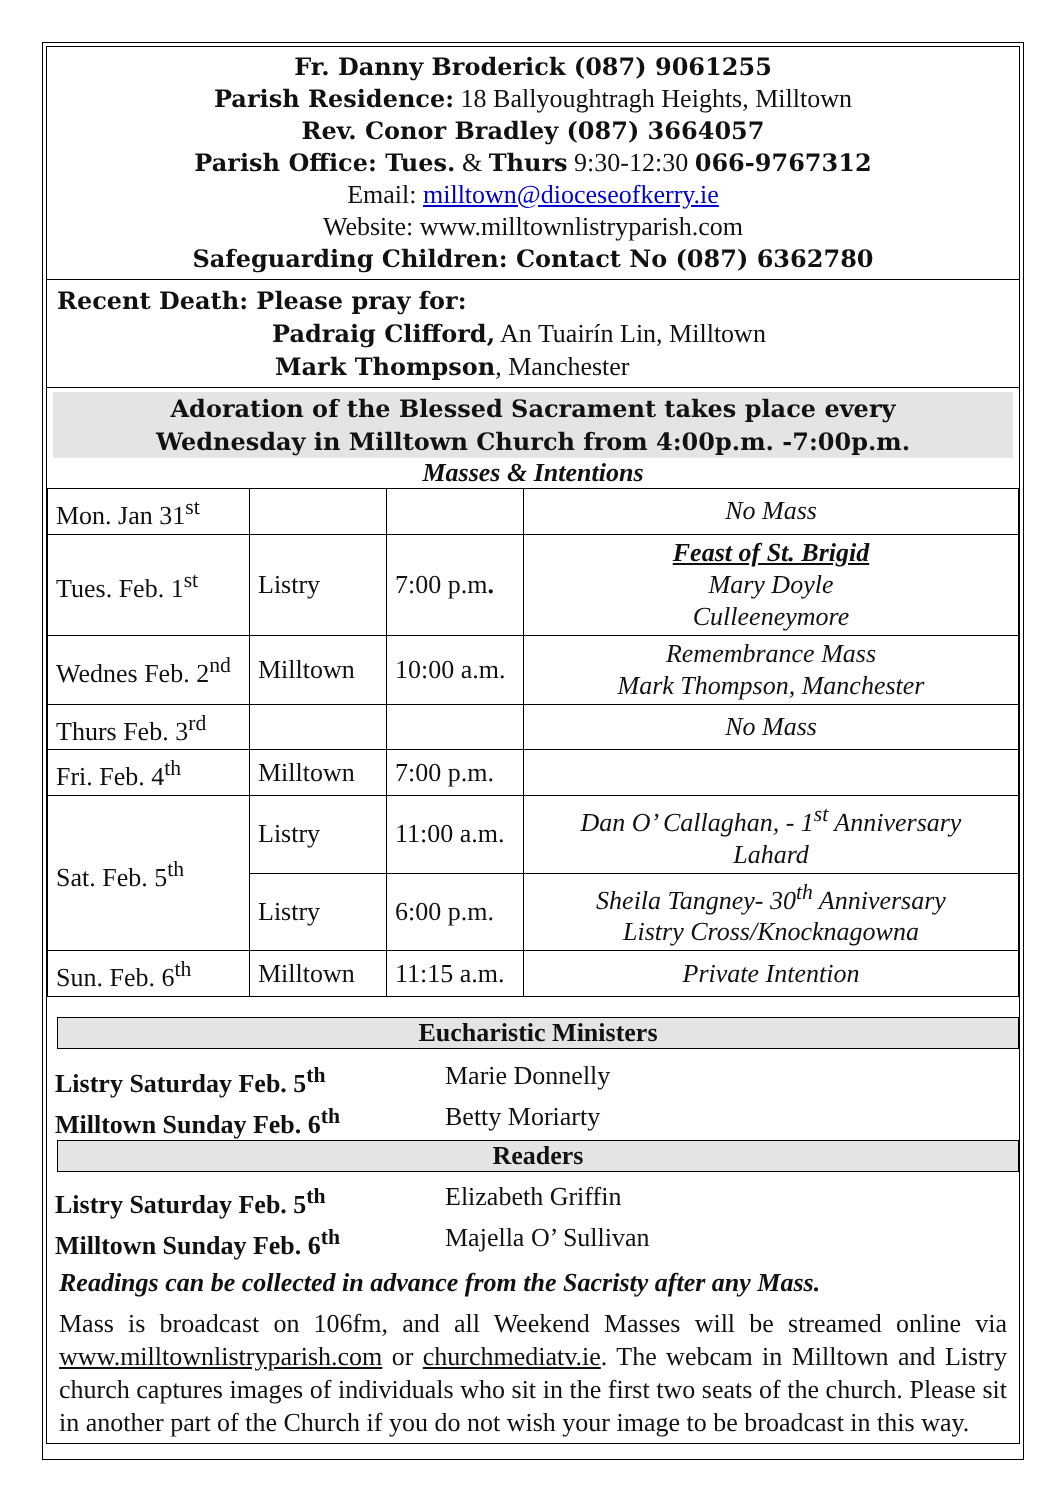Fr. Danny Broderick (087) 9061255
Parish Residence: 18 Ballyoughtragh Heights, Milltown
Rev. Conor Bradley (087) 3664057
Parish Office: Tues. & Thurs 9:30-12:30 066-9767312
Email: milltown@dioceseofkerry.ie
Website: www.milltownlistryparish.com
Safeguarding Children: Contact No (087) 6362780
Recent Death: Please pray for:
Padraig Clifford, An Tuairín Lin, Milltown
Mark Thompson, Manchester
Adoration of the Blessed Sacrament takes place every
Wednesday in Milltown Church from 4:00p.m. -7:00p.m.
Masses & Intentions
| Mon. Jan 31<sup>st</sup> | | | No Mass |
| Tues. Feb. 1<sup>st</sup> | Listry | 7:00 p.m . | Feast of St. Brigid Mary Doyle Culleeneymore |
| Wednes Feb. 2<sup>nd</sup> | Milltown | 10:00 a.m. | Remembrance Mass Mark Thompson, Manchester |
| Thurs Feb. 3<sup>rd</sup> | | | No Mass |
| Fri. Feb. 4<sup>th</sup> | Milltown | 7:00 p.m. | |
| Sat. Feb. 5<sup>th</sup> | Listry | 11:00 a.m. | Dan O’ Callaghan, - 1<sup>st</sup> Anniversary Lahard |
| | Listry | 6:00 p.m. | Sheila Tangney- 30<sup>th</sup> Anniversary Listry Cross/Knocknagowna |
| Sun. Feb. 6<sup>th</sup> | Milltown | 11:15 a.m. | Private Intention |
Eucharistic Ministers
Listry Saturday Feb. 5<sup>th</sup> Marie Donnelly
Milltown Sunday Feb. 6<sup>th</sup> Betty Moriarty
Readers
Listry Saturday Feb. 5<sup>th</sup> Elizabeth Griffin
Milltown Sunday Feb. 6<sup>th</sup> Majella O’ Sullivan
Readings can be collected in advance from the Sacristy after any Mass.
Mass is broadcast on 106fm, and all Weekend Masses will be streamed online via www.milltownlistryparish.com or churchmediatv.ie. The webcam in Milltown and Listry church captures images of individuals who sit in the first two seats of the church. Please sit in another part of the Church if you do not wish your image to be broadcast in this way.